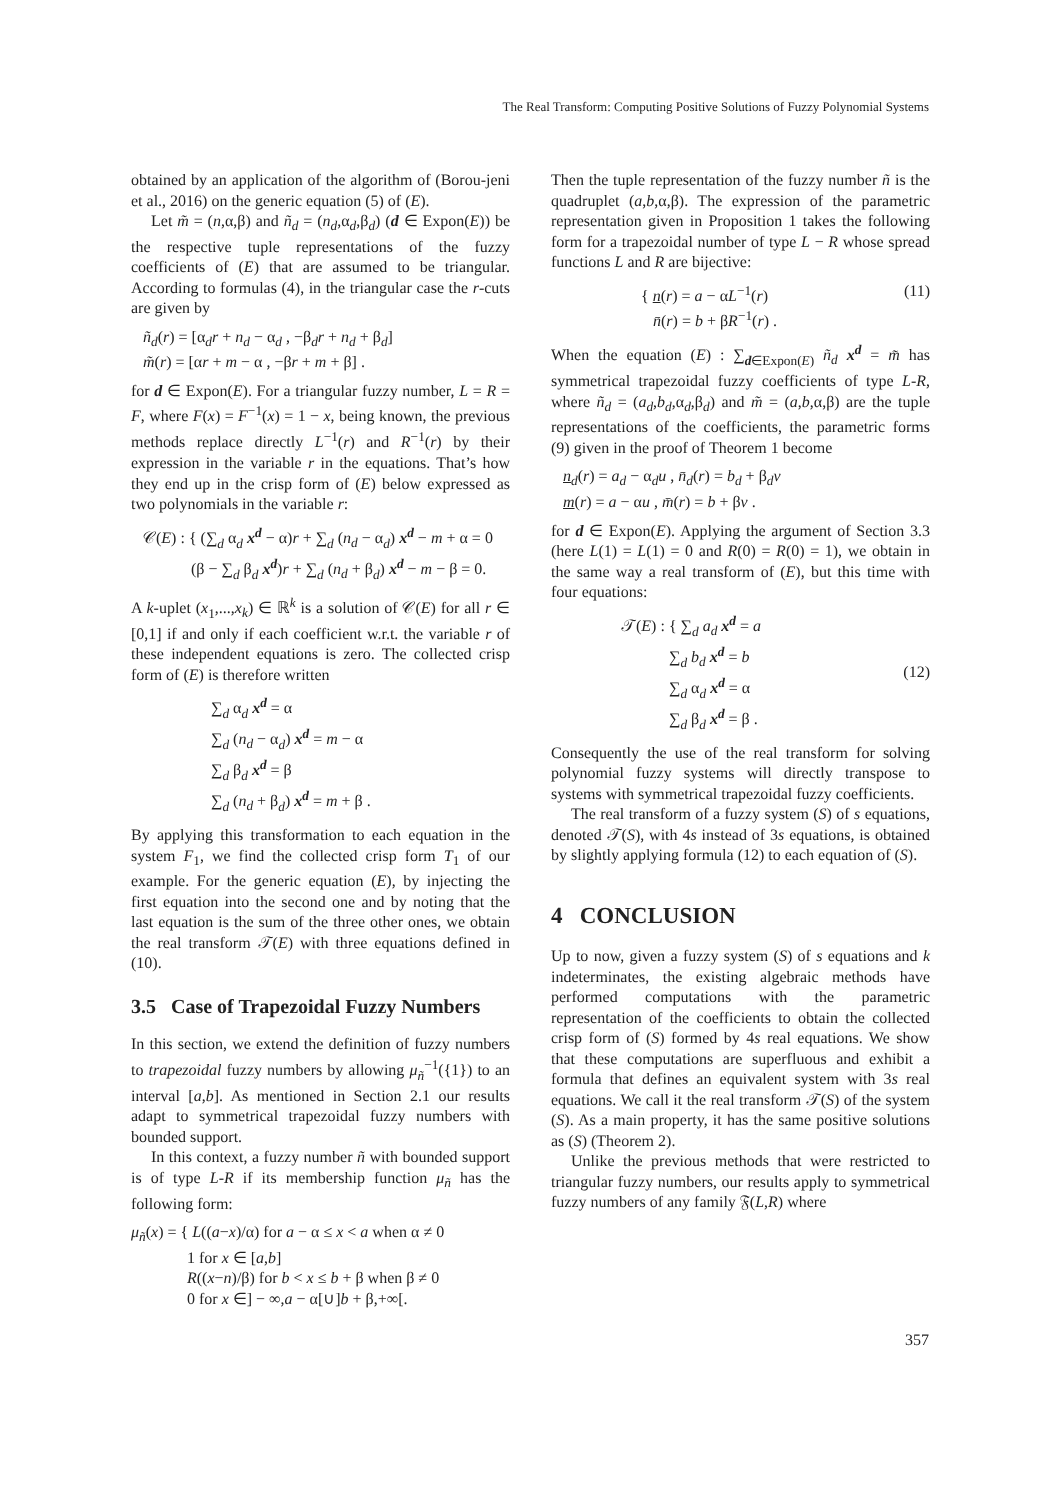The Real Transform: Computing Positive Solutions of Fuzzy Polynomial Systems
obtained by an application of the algorithm of (Borou-jeni et al., 2016) on the generic equation (5) of (E).
Let m̃ = (n,α,β) and ñ<sub>d</sub> = (n<sub>d</sub>,α<sub>d</sub>,β<sub>d</sub>) (d ∈ Expon(E)) be the respective tuple representations of the fuzzy coefficients of (E) that are assumed to be triangular. According to formulas (4), in the triangular case the r-cuts are given by
ñ<sub>d</sub>(r) = [α<sub>d</sub>r + n<sub>d</sub> − α<sub>d</sub> , −β<sub>d</sub>r + n<sub>d</sub> + β<sub>d</sub>]
m̃(r) = [αr + m − α , −βr + m + β] .
for d ∈ Expon(E). For a triangular fuzzy number, L = R = F, where F(x) = F<sup>−1</sup>(x) = 1 − x, being known, the previous methods replace directly L<sup>−1</sup>(r) and R<sup>−1</sup>(r) by their expression in the variable r in the equations. That’s how they end up in the crisp form of (E) below expressed as two polynomials in the variable r:
𝒞(E) : { (∑<sub>d</sub> α<sub>d</sub> x<sup>d</sup> − α)r + ∑<sub>d</sub> (n<sub>d</sub> − α<sub>d</sub>) x<sup>d</sup> − m + α = 0
(β − ∑<sub>d</sub> β<sub>d</sub> x<sup>d</sup>)r + ∑<sub>d</sub> (n<sub>d</sub> + β<sub>d</sub>) x<sup>d</sup> − m − β = 0.
A k-uplet (x<sub>1</sub>,...,x<sub>k</sub>) ∈ ℝ<sup>k</sup> is a solution of 𝒞(E) for all r ∈ [0,1] if and only if each coefficient w.r.t. the variable r of these independent equations is zero. The collected crisp form of (E) is therefore written
∑<sub>d</sub> α<sub>d</sub> x<sup>d</sup> = α
∑<sub>d</sub> (n<sub>d</sub> − α<sub>d</sub>) x<sup>d</sup> = m − α
∑<sub>d</sub> β<sub>d</sub> x<sup>d</sup> = β
∑<sub>d</sub> (n<sub>d</sub> + β<sub>d</sub>) x<sup>d</sup> = m + β .
By applying this transformation to each equation in the system F<sub>1</sub>, we find the collected crisp form T<sub>1</sub> of our example. For the generic equation (E), by injecting the first equation into the second one and by noting that the last equation is the sum of the three other ones, we obtain the real transform 𝒯(E) with three equations defined in (10).
3.5 Case of Trapezoidal Fuzzy Numbers
In this section, we extend the definition of fuzzy numbers to trapezoidal fuzzy numbers by allowing μ<sub>ñ</sub><sup>−1</sup>({1}) to an interval [a,b]. As mentioned in Section 2.1 our results adapt to symmetrical trapezoidal fuzzy numbers with bounded support.
In this context, a fuzzy number ñ with bounded support is of type L-R if its membership function μ<sub>ñ</sub> has the following form:
μ<sub>ñ</sub>(x) = { L((a−x)/α) for a − α ≤ x < a when α ≠ 0
1 for x ∈ [a,b]
R((x−n)/β) for b < x ≤ b + β when β ≠ 0
0 for x ∈] − ∞,a − α[∪]b + β,+∞[.
Then the tuple representation of the fuzzy number ñ is the quadruplet (a,b,α,β). The expression of the parametric representation given in Proposition 1 takes the following form for a trapezoidal number of type L − R whose spread functions L and R are bijective:
{ n(r) = a − αL<sup>−1</sup>(r)
n̄(r) = b + βR<sup>−1</sup>(r) . (11)
When the equation (E) : ∑<sub>d∈Expon(E)</sub> ñ<sub>d</sub> x<sup>d</sup> = m̃ has symmetrical trapezoidal fuzzy coefficients of type L-R, where ñ<sub>d</sub> = (a<sub>d</sub>,b<sub>d</sub>,α<sub>d</sub>,β<sub>d</sub>) and m̃ = (a,b,α,β) are the tuple representations of the coefficients, the parametric forms (9) given in the proof of Theorem 1 become
n<sub>d</sub>(r) = a<sub>d</sub> − α<sub>d</sub>u , n̄<sub>d</sub>(r) = b<sub>d</sub> + β<sub>d</sub>v
m(r) = a − αu , m̄(r) = b + βv .
for d ∈ Expon(E). Applying the argument of Section 3.3 (here L(1) = L(1) = 0 and R(0) = R(0) = 1), we obtain in the same way a real transform of (E), but this time with four equations:
𝒯(E) : { ∑<sub>d</sub> a<sub>d</sub> x<sup>d</sup> = a
∑<sub>d</sub> b<sub>d</sub> x<sup>d</sup> = b
∑<sub>d</sub> α<sub>d</sub> x<sup>d</sup> = α
∑<sub>d</sub> β<sub>d</sub> x<sup>d</sup> = β . (12)
Consequently the use of the real transform for solving polynomial fuzzy systems will directly transpose to systems with symmetrical trapezoidal fuzzy coefficients.
The real transform of a fuzzy system (S) of s equations, denoted 𝒯(S), with 4s instead of 3s equations, is obtained by slightly applying formula (12) to each equation of (S).
4 CONCLUSION
Up to now, given a fuzzy system (S) of s equations and k indeterminates, the existing algebraic methods have performed computations with the parametric representation of the coefficients to obtain the collected crisp form of (S) formed by 4s real equations. We show that these computations are superfluous and exhibit a formula that defines an equivalent system with 3s real equations. We call it the real transform 𝒯(S) of the system (S). As a main property, it has the same positive solutions as (S) (Theorem 2).
Unlike the previous methods that were restricted to triangular fuzzy numbers, our results apply to symmetrical fuzzy numbers of any family 𝔉(L,R) where
357